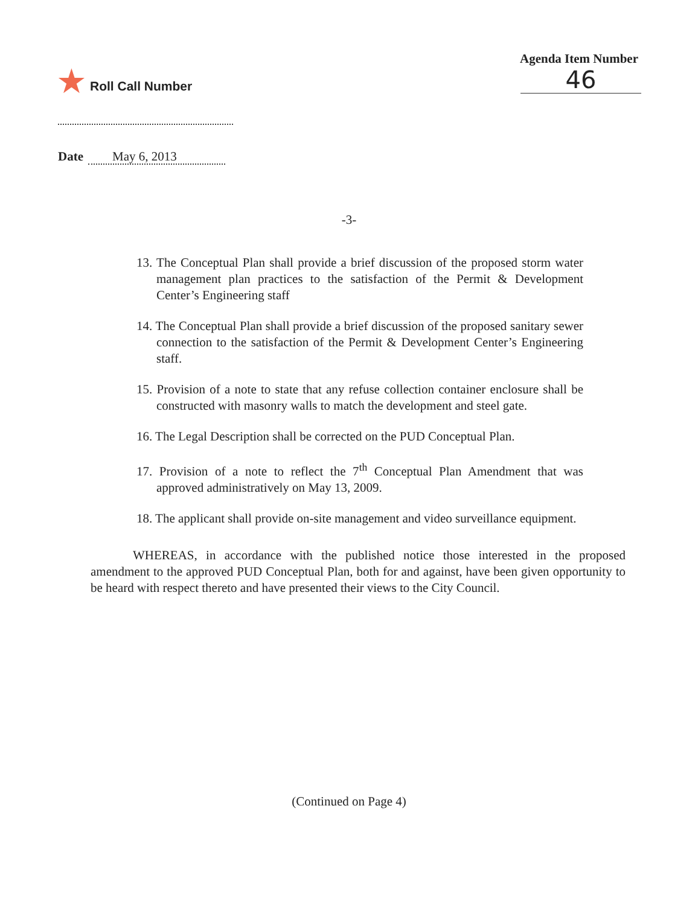★ Roll Call Number Agenda Item Number
46
Date May 6, 2013
-3-
13. The Conceptual Plan shall provide a brief discussion of the proposed storm water management plan practices to the satisfaction of the Permit & Development Center’s Engineering staff
14. The Conceptual Plan shall provide a brief discussion of the proposed sanitary sewer connection to the satisfaction of the Permit & Development Center’s Engineering staff.
15. Provision of a note to state that any refuse collection container enclosure shall be constructed with masonry walls to match the development and steel gate.
16. The Legal Description shall be corrected on the PUD Conceptual Plan.
17. Provision of a note to reflect the 7<sup>th</sup> Conceptual Plan Amendment that was approved administratively on May 13, 2009.
18. The applicant shall provide on-site management and video surveillance equipment.
WHEREAS, in accordance with the published notice those interested in the proposed amendment to the approved PUD Conceptual Plan, both for and against, have been given opportunity to be heard with respect thereto and have presented their views to the City Council.
(Continued on Page 4)